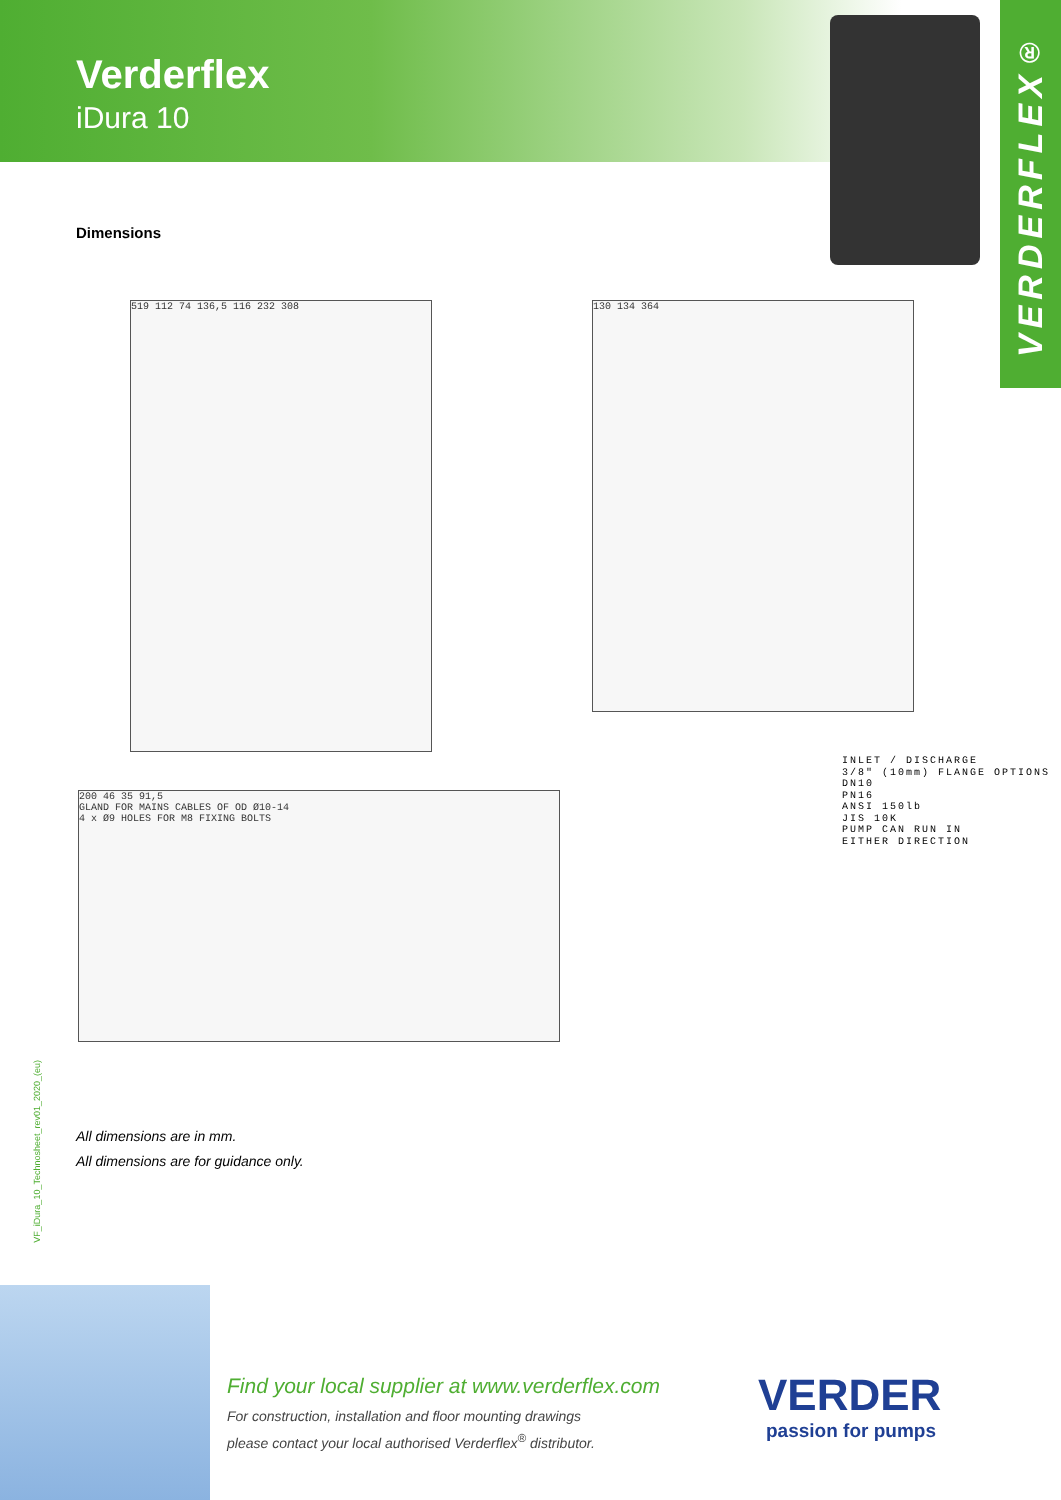Verderflex
iDura 10
VERDER FLEX<sup>®</sup>
Dimensions
519 112 74 136,5 116 232 308 130 134 364
200 46 35 91,5
GLAND FOR MAINS CABLES OF OD Ø10-14
4 x Ø9 HOLES FOR M8 FIXING BOLTS
INLET / DISCHARGE
3/8" (10mm) FLANGE OPTIONS
DN10
PN16
ANSI 150lb
JIS 10K
PUMP CAN RUN IN
EITHER DIRECTION
VF_iDura_10_Technosheet_rev01_2020_(eu)
All dimensions are in mm.
All dimensions are for guidance only.
Find your local supplier at www.verderflex.com
For construction, installation and floor mounting drawings
please contact your local authorised Verderflex<sup>®</sup> distributor.
VERDER
passion for pumps